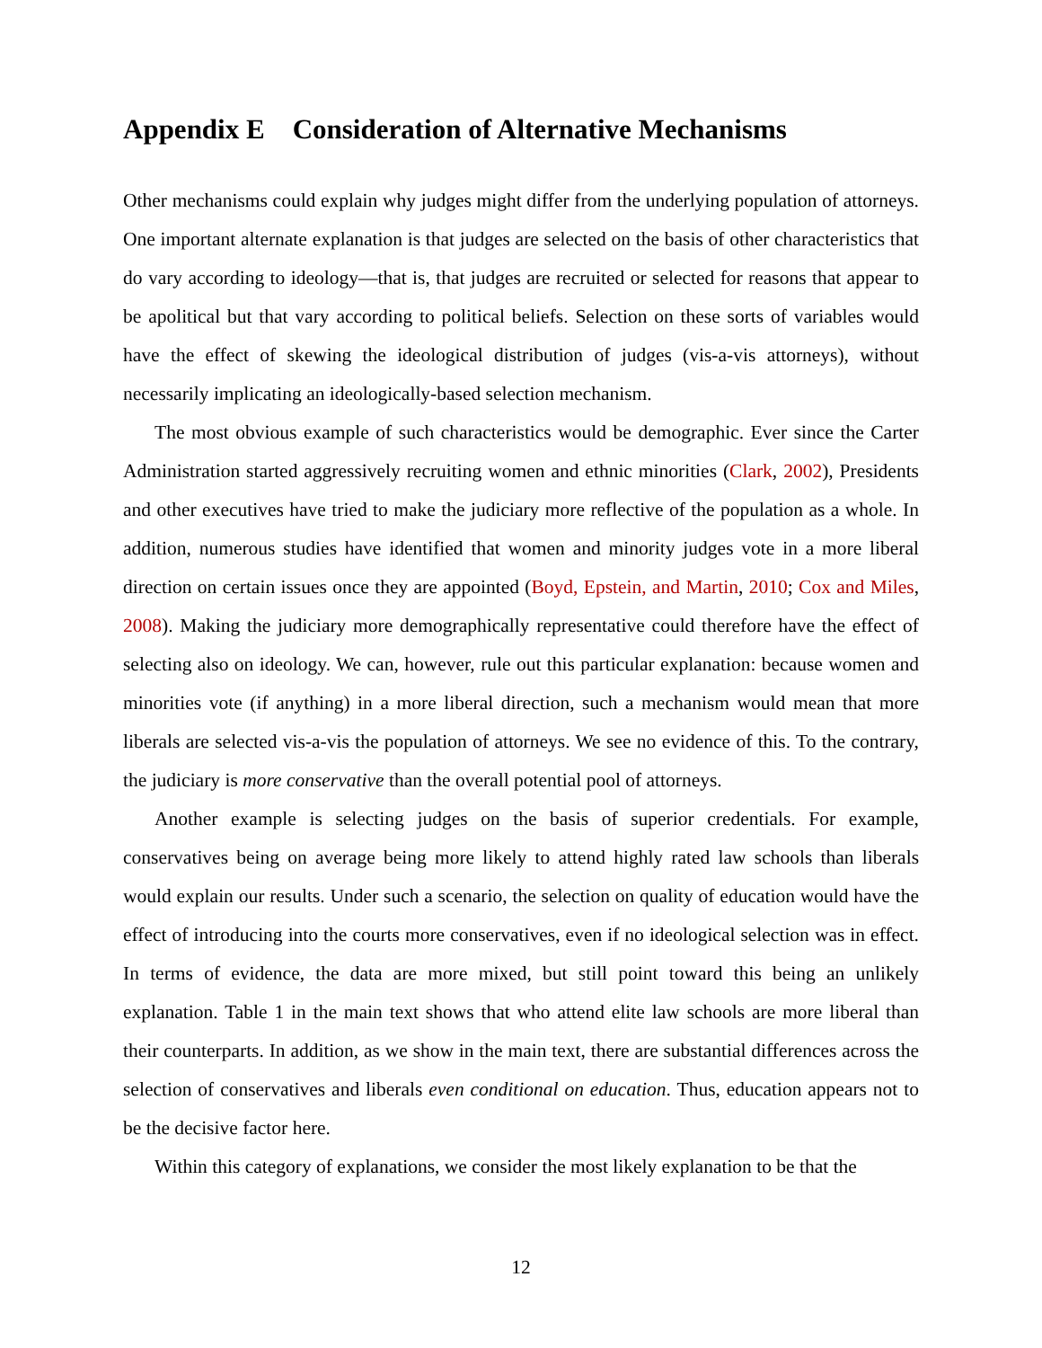Appendix E Consideration of Alternative Mechanisms
Other mechanisms could explain why judges might differ from the underlying population of attorneys. One important alternate explanation is that judges are selected on the basis of other characteristics that do vary according to ideology—that is, that judges are recruited or selected for reasons that appear to be apolitical but that vary according to political beliefs. Selection on these sorts of variables would have the effect of skewing the ideological distribution of judges (vis-a-vis attorneys), without necessarily implicating an ideologically-based selection mechanism.
The most obvious example of such characteristics would be demographic. Ever since the Carter Administration started aggressively recruiting women and ethnic minorities (Clark, 2002), Presidents and other executives have tried to make the judiciary more reflective of the population as a whole. In addition, numerous studies have identified that women and minority judges vote in a more liberal direction on certain issues once they are appointed (Boyd, Epstein, and Martin, 2010; Cox and Miles, 2008). Making the judiciary more demographically representative could therefore have the effect of selecting also on ideology. We can, however, rule out this particular explanation: because women and minorities vote (if anything) in a more liberal direction, such a mechanism would mean that more liberals are selected vis-a-vis the population of attorneys. We see no evidence of this. To the contrary, the judiciary is more conservative than the overall potential pool of attorneys.
Another example is selecting judges on the basis of superior credentials. For example, conservatives being on average being more likely to attend highly rated law schools than liberals would explain our results. Under such a scenario, the selection on quality of education would have the effect of introducing into the courts more conservatives, even if no ideological selection was in effect. In terms of evidence, the data are more mixed, but still point toward this being an unlikely explanation. Table 1 in the main text shows that who attend elite law schools are more liberal than their counterparts. In addition, as we show in the main text, there are substantial differences across the selection of conservatives and liberals even conditional on education. Thus, education appears not to be the decisive factor here.
Within this category of explanations, we consider the most likely explanation to be that the
12